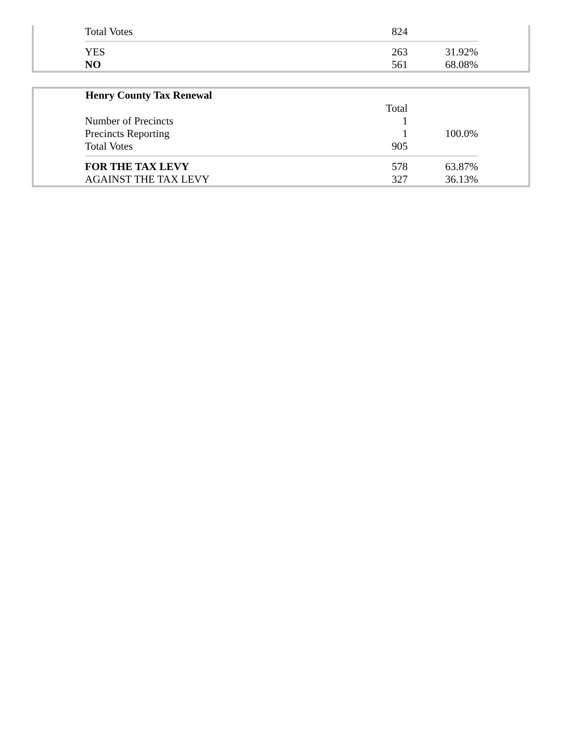| Total Votes | 824 | |
| YES | 263 | 31.92% |
| NO | 561 | 68.08% |
| Henry County Tax Renewal | | |
| | Total | |
| Number of Precincts | 1 | |
| Precincts Reporting | 1 | 100.0% |
| Total Votes | 905 | |
| FOR THE TAX LEVY | 578 | 63.87% |
| AGAINST THE TAX LEVY | 327 | 36.13% |